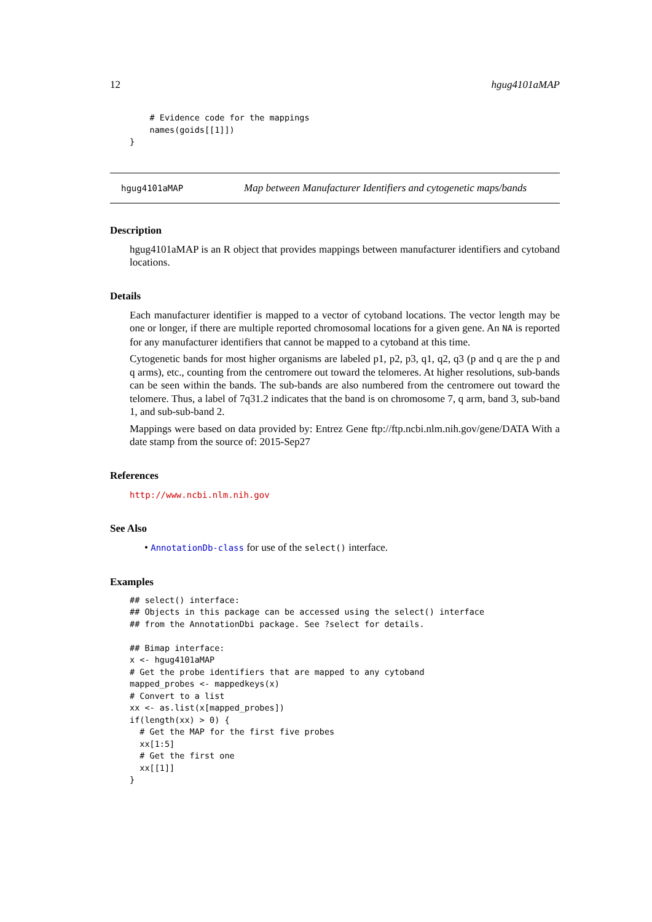12 hgug4101aMAP
    # Evidence code for the mappings
    names(goids[[1]])
}
hgug4101aMAP Map between Manufacturer Identifiers and cytogenetic maps/bands
Description
hgug4101aMAP is an R object that provides mappings between manufacturer identifiers and cytoband locations.
Details
Each manufacturer identifier is mapped to a vector of cytoband locations. The vector length may be one or longer, if there are multiple reported chromosomal locations for a given gene. An NA is reported for any manufacturer identifiers that cannot be mapped to a cytoband at this time.
Cytogenetic bands for most higher organisms are labeled p1, p2, p3, q1, q2, q3 (p and q are the p and q arms), etc., counting from the centromere out toward the telomeres. At higher resolutions, sub-bands can be seen within the bands. The sub-bands are also numbered from the centromere out toward the telomere. Thus, a label of 7q31.2 indicates that the band is on chromosome 7, q arm, band 3, sub-band 1, and sub-sub-band 2.
Mappings were based on data provided by: Entrez Gene ftp://ftp.ncbi.nlm.nih.gov/gene/DATA With a date stamp from the source of: 2015-Sep27
References
http://www.ncbi.nlm.nih.gov
See Also
• AnnotationDb-class for use of the select() interface.
Examples
## select() interface:
## Objects in this package can be accessed using the select() interface
## from the AnnotationDbi package. See ?select for details.

## Bimap interface:
x <- hgug4101aMAP
# Get the probe identifiers that are mapped to any cytoband
mapped_probes <- mappedkeys(x)
# Convert to a list
xx <- as.list(x[mapped_probes])
if(length(xx) > 0) {
  # Get the MAP for the first five probes
  xx[1:5]
  # Get the first one
  xx[[1]]
}